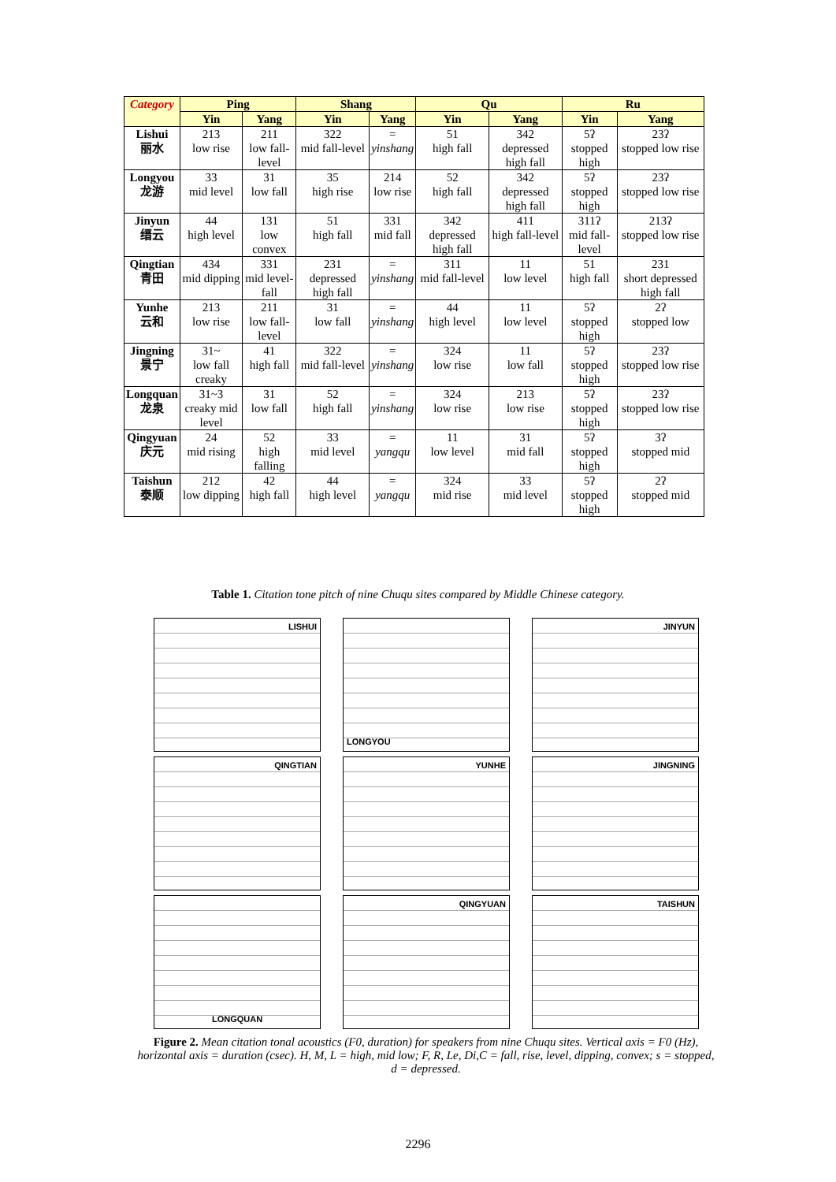| Category | Ping | | Shang | | Qu | | Ru | |
| --- | --- | --- | --- | --- | --- | --- | --- | --- |
| | Yin | Yang | Yin | Yang | Yin | Yang | Yin | Yang |
| Lishui 丽水 | 213 low rise | 211 low fall-level | 322 mid fall-level | = yinshang | 51 high fall | 342 depressed high fall | 5ʔ stopped high | 23ʔ stopped low rise |
| Longyou 龙游 | 33 mid level | 31 low fall | 35 high rise | 214 low rise | 52 high fall | 342 depressed high fall | 5ʔ stopped high | 23ʔ stopped low rise |
| Jinyun 缙云 | 44 high level | 131 low convex | 51 high fall | 331 mid fall | 342 depressed high fall | 411 high fall-level | 311ʔ mid fall-level | 213ʔ stopped low rise |
| Qingtian 青田 | 434 mid dipping | 331 mid level-fall | 231 depressed high fall | = yinshang | 311 mid fall-level | 11 low level | 51 high fall | 231 short depressed high fall |
| Yunhe 云和 | 213 low rise | 211 low fall-level | 31 low fall | = yinshang | 44 high level | 11 low level | 5ʔ stopped high | 2ʔ stopped low |
| Jingning 景宁 | 31~ low fall creaky | 41 high fall | 322 mid fall-level | = yinshang | 324 low rise | 11 low fall | 5ʔ stopped high | 23ʔ stopped low rise |
| Longquan 龙泉 | 31~3 creaky mid level | 31 low fall | 52 high fall | = yinshang | 324 low rise | 213 low rise | 5ʔ stopped high | 23ʔ stopped low rise |
| Qingyuan 庆元 | 24 mid rising | 52 high falling | 33 mid level | = yangqu | 11 low level | 31 mid fall | 5ʔ stopped high | 3ʔ stopped mid |
| Taishun 泰顺 | 212 low dipping | 42 high fall | 44 high level | = yangqu | 324 mid rise | 33 mid level | 5ʔ stopped high | 2ʔ stopped mid |
Table 1. Citation tone pitch of nine Chuqu sites compared by Middle Chinese category.
LISHUI
LONGYOU
JINYUN
QINGTIAN
YUNHE
JINGNING
LONGQUAN
QINGYUAN
TAISHUN
Figure 2. Mean citation tonal acoustics (F0, duration) for speakers from nine Chuqu sites. Vertical axis = F0 (Hz), horizontal axis = duration (csec). H, M, L = high, mid low; F, R, Le, Di,C = fall, rise, level, dipping, convex; s = stopped, d = depressed.
2296